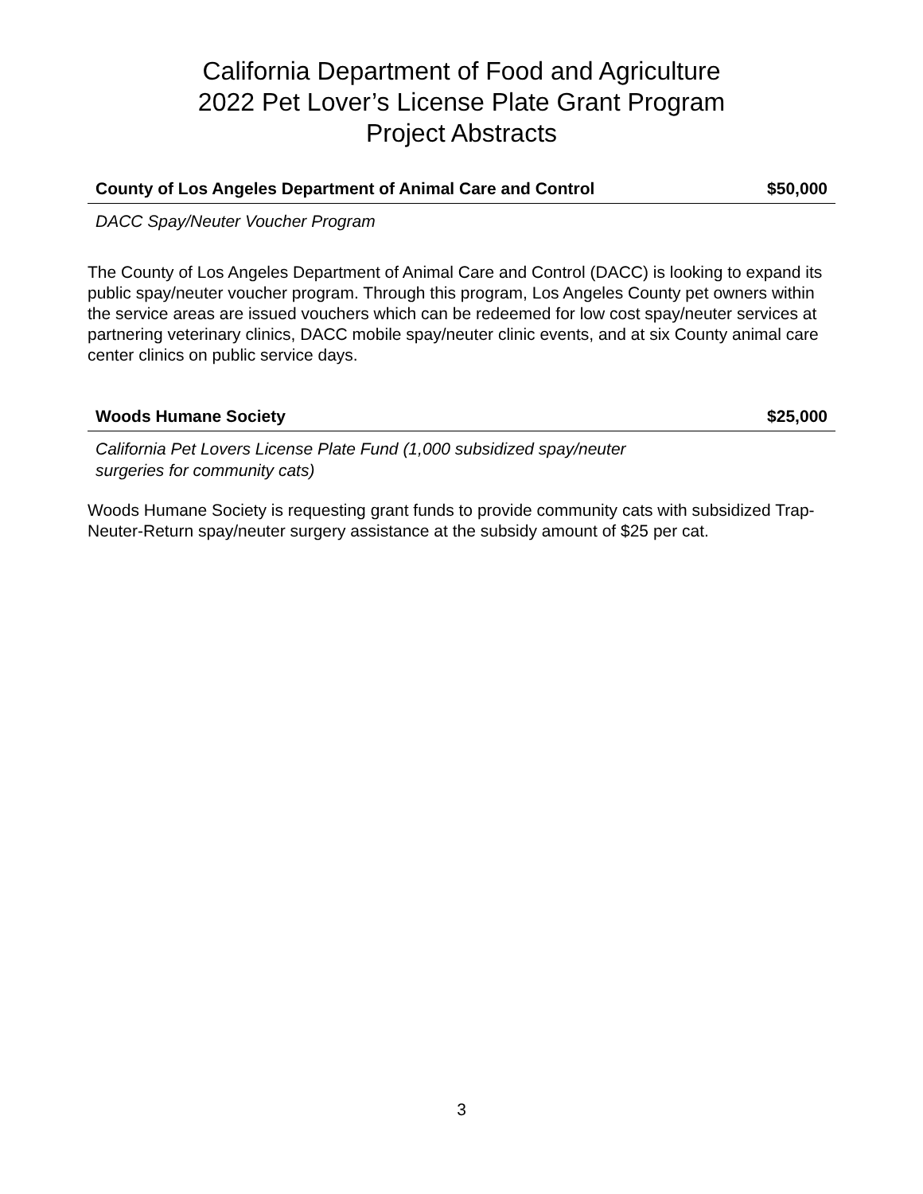California Department of Food and Agriculture
2022 Pet Lover’s License Plate Grant Program
Project Abstracts
County of Los Angeles Department of Animal Care and Control $50,000
DACC Spay/Neuter Voucher Program
The County of Los Angeles Department of Animal Care and Control (DACC) is looking to expand its public spay/neuter voucher program. Through this program, Los Angeles County pet owners within the service areas are issued vouchers which can be redeemed for low cost spay/neuter services at partnering veterinary clinics, DACC mobile spay/neuter clinic events, and at six County animal care center clinics on public service days.
Woods Humane Society $25,000
California Pet Lovers License Plate Fund (1,000 subsidized spay/neuter
surgeries for community cats)
Woods Humane Society is requesting grant funds to provide community cats with subsidized Trap-Neuter-Return spay/neuter surgery assistance at the subsidy amount of $25 per cat.
3